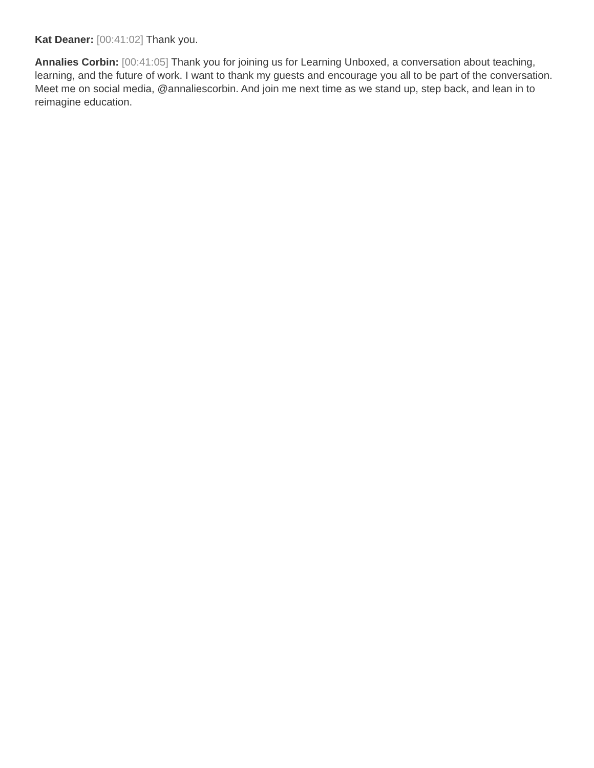Kat Deaner: [00:41:02] Thank you.
Annalies Corbin: [00:41:05] Thank you for joining us for Learning Unboxed, a conversation about teaching, learning, and the future of work. I want to thank my guests and encourage you all to be part of the conversation. Meet me on social media, @annaliescorbin. And join me next time as we stand up, step back, and lean in to reimagine education.